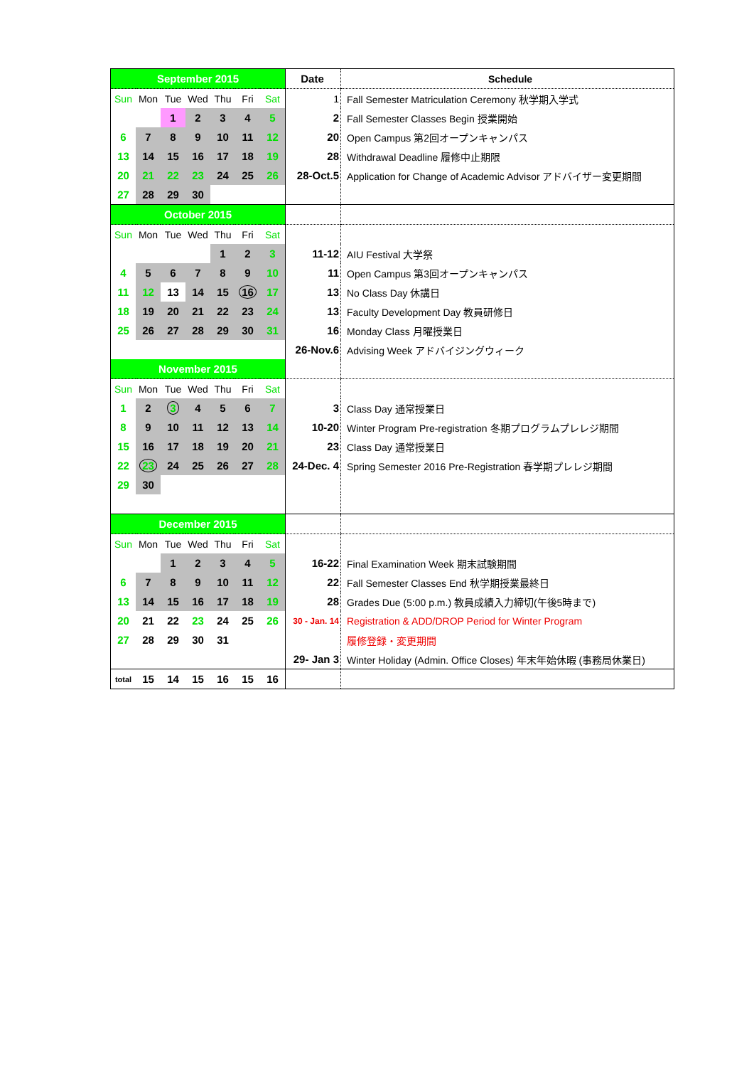| September 2015 | | | | | | | Date | Schedule |
| --- | --- | --- | --- | --- | --- | --- | --- | --- |
| Sun | Mon | Tue | Wed | Thu | Fri | Sat | 1 | Fall Semester Matriculation Ceremony 秋学期入学式 |
| | | 1 | 2 | 3 | 4 | 5 | 2 | Fall Semester Classes Begin 授業開始 |
| 6 | 7 | 8 | 9 | 10 | 11 | 12 | 20 | Open Campus 第2回オープンキャンパス |
| 13 | 14 | 15 | 16 | 17 | 18 | 19 | 28 | Withdrawal Deadline 履修中止期限 |
| 20 | 21 | 22 | 23 | 24 | 25 | 26 | 28-Oct.5 | Application for Change of Academic Advisor アドバイザー変更期間 |
| 27 | 28 | 29 | 30 | | | | | |
| October 2015 | | | | | | | | |
| Sun | Mon | Tue | Wed | Thu | Fri | Sat | | |
| | | | | 1 | 2 | 3 | 11-12 | AIU Festival 大学祭 |
| 4 | 5 | 6 | 7 | 8 | 9 | 10 | 11 | Open Campus 第3回オープンキャンパス |
| 11 | 12 | 13 | 14 | 15 | 16 | 17 | 13 | No Class Day 休講日 |
| 18 | 19 | 20 | 21 | 22 | 23 | 24 | 13 | Faculty Development Day 教員研修日 |
| 25 | 26 | 27 | 28 | 29 | 30 | 31 | 16 | Monday Class 月曜授業日 |
| | | | | | | | 26-Nov.6 | Advising Week アドバイジングウィーク |
| November 2015 | | | | | | | | |
| Sun | Mon | Tue | Wed | Thu | Fri | Sat | | |
| 1 | 2 | 3 | 4 | 5 | 6 | 7 | 3 | Class Day 通常授業日 |
| 8 | 9 | 10 | 11 | 12 | 13 | 14 | 10-20 | Winter Program Pre-registration 冬期プログラムプレレジ期間 |
| 15 | 16 | 17 | 18 | 19 | 20 | 21 | 23 | Class Day 通常授業日 |
| 22 | 23 | 24 | 25 | 26 | 27 | 28 | 24-Dec. 4 | Spring Semester 2016 Pre-Registration 春学期プレレジ期間 |
| 29 | 30 | | | | | | | |
| December 2015 | | | | | | | | |
| Sun | Mon | Tue | Wed | Thu | Fri | Sat | | |
| | | 1 | 2 | 3 | 4 | 5 | 16-22 | Final Examination Week 期末試験期間 |
| 6 | 7 | 8 | 9 | 10 | 11 | 12 | 22 | Fall Semester Classes End 秋学期授業最終日 |
| 13 | 14 | 15 | 16 | 17 | 18 | 19 | 28 | Grades Due (5:00 p.m.) 教員成績入力締切(午後5時まで) |
| 20 | 21 | 22 | 23 | 24 | 25 | 26 | 30 - Jan. 14 | Registration & ADD/DROP Period for Winter Program |
| 27 | 28 | 29 | 30 | 31 | | | | 履修登録・変更期間 |
| | | | | | | | 29- Jan 3 | Winter Holiday (Admin. Office Closes) 年末年始休暇 (事務局休業日) |
| total | 15 | 14 | 15 | 16 | 15 | 16 | | |